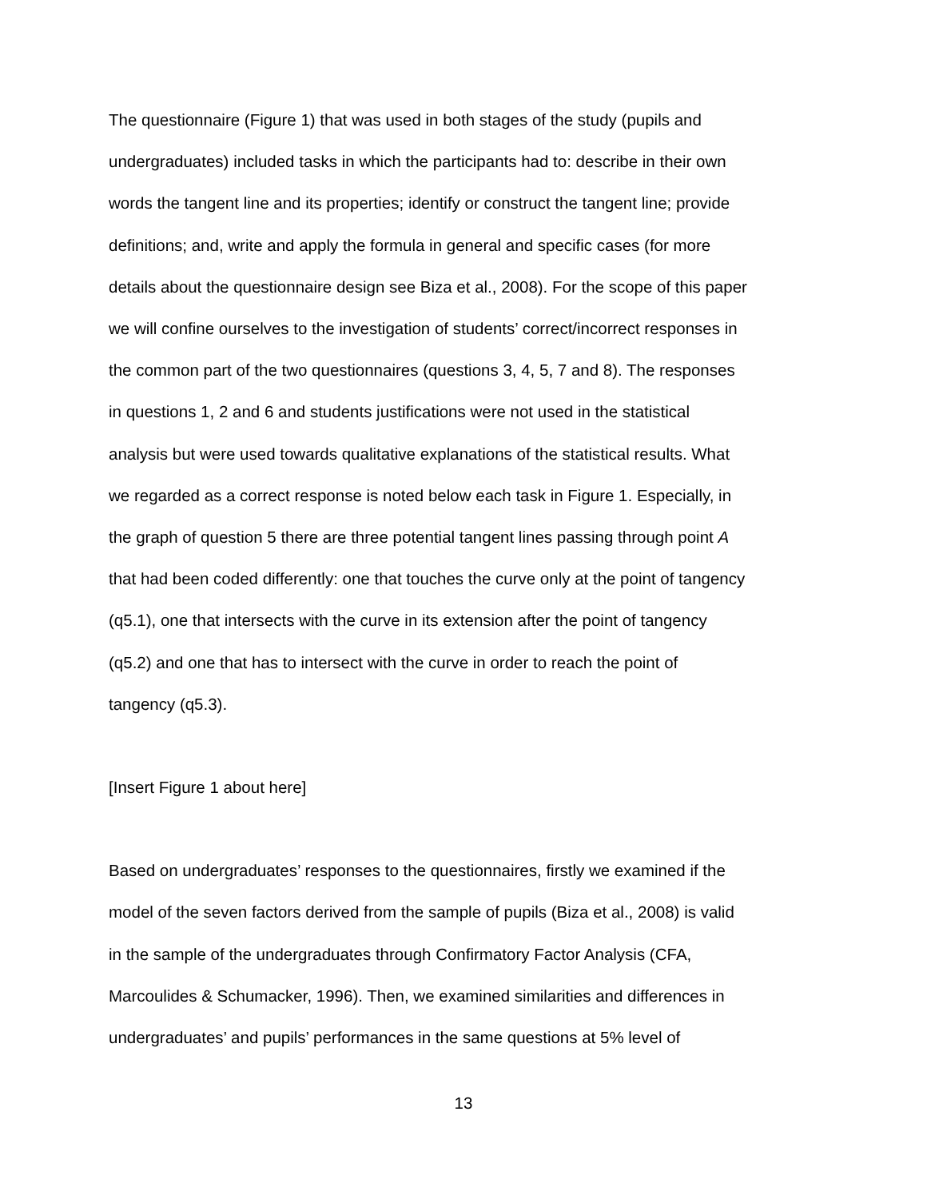The questionnaire (Figure 1) that was used in both stages of the study (pupils and
undergraduates) included tasks in which the participants had to: describe in their own
words the tangent line and its properties; identify or construct the tangent line; provide
definitions; and, write and apply the formula in general and specific cases (for more
details about the questionnaire design see Biza et al., 2008). For the scope of this paper
we will confine ourselves to the investigation of students’ correct/incorrect responses in
the common part of the two questionnaires (questions 3, 4, 5, 7 and 8). The responses
in questions 1, 2 and 6 and students justifications were not used in the statistical
analysis but were used towards qualitative explanations of the statistical results. What
we regarded as a correct response is noted below each task in Figure 1. Especially, in
the graph of question 5 there are three potential tangent lines passing through point A
that had been coded differently: one that touches the curve only at the point of tangency
(q5.1), one that intersects with the curve in its extension after the point of tangency
(q5.2) and one that has to intersect with the curve in order to reach the point of
tangency (q5.3).
[Insert Figure 1 about here]
Based on undergraduates’ responses to the questionnaires, firstly we examined if the
model of the seven factors derived from the sample of pupils (Biza et al., 2008) is valid
in the sample of the undergraduates through Confirmatory Factor Analysis (CFA,
Marcoulides & Schumacker, 1996). Then, we examined similarities and differences in
undergraduates’ and pupils’ performances in the same questions at 5% level of
13